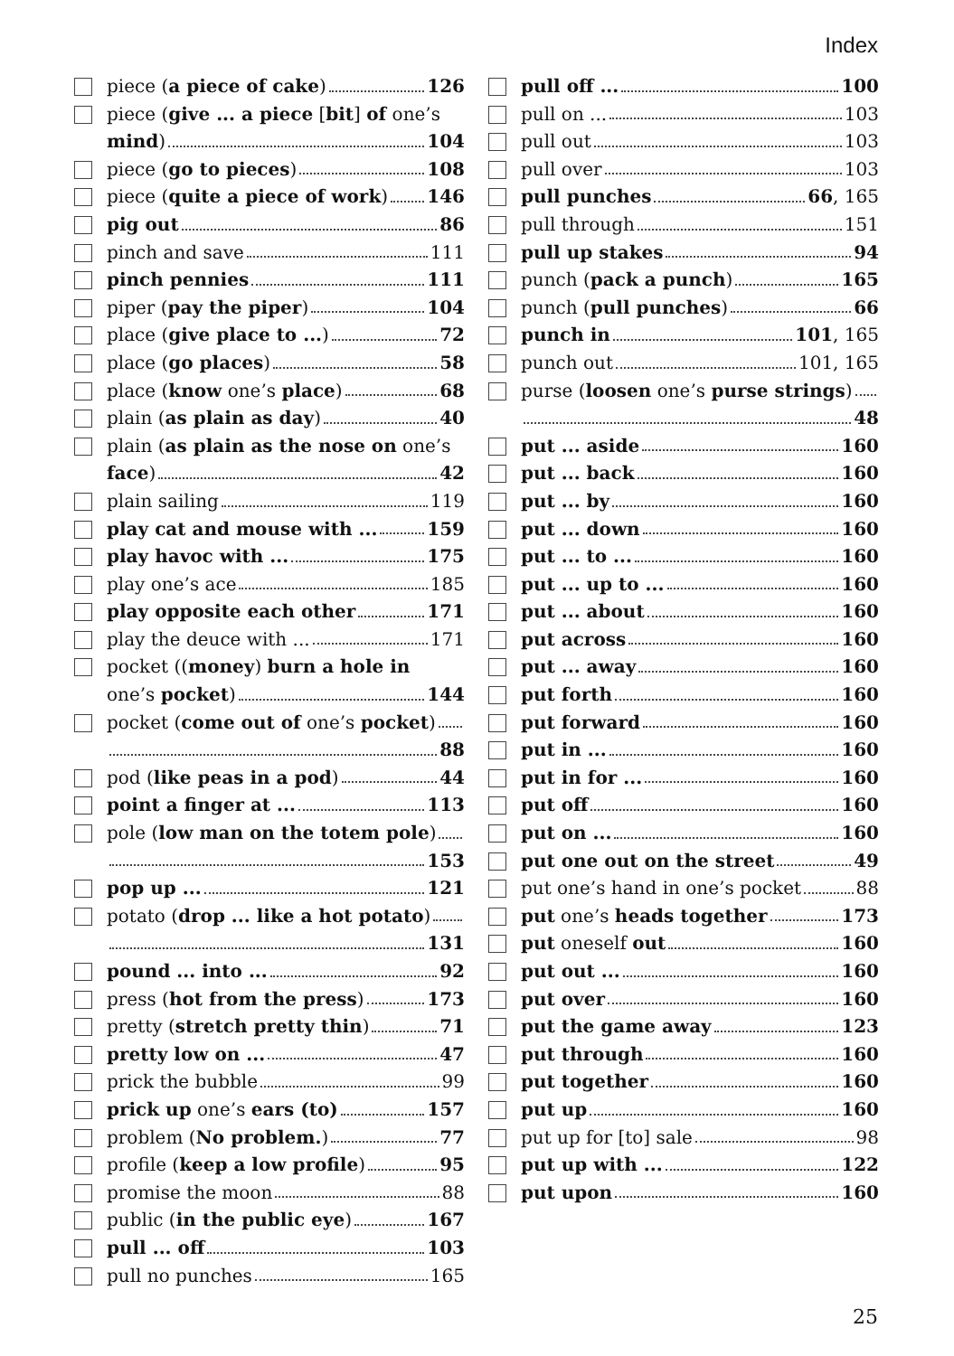Index
piece (a piece of cake) 126
piece (give ... a piece [bit] of one’s
mind) 104
piece (go to pieces) 108
piece (quite a piece of work) 146
pig out 86
pinch and save 111
pinch pennies 111
piper (pay the piper) 104
place (give place to ...) 72
place (go places) 58
place (know one’s place) 68
plain (as plain as day) 40
plain (as plain as the nose on one’s
face) 42
plain sailing 119
play cat and mouse with ... 159
play havoc with ... 175
play one’s ace 185
play opposite each other 171
play the deuce with ... 171
pocket ((money) burn a hole in
one’s pocket) 144
pocket (come out of one’s pocket)
88
pod (like peas in a pod) 44
point a finger at ... 113
pole (low man on the totem pole)
153
pop up ... 121
potato (drop ... like a hot potato)
131
pound ... into ... 92
press (hot from the press) 173
pretty (stretch pretty thin) 71
pretty low on ... 47
prick the bubble 99
prick up one’s ears (to) 157
problem (No problem.) 77
profile (keep a low profile) 95
promise the moon 88
public (in the public eye) 167
pull ... off 103
pull no punches 165
pull off ... 100
pull on ... 103
pull out 103
pull over 103
pull punches 66, 165
pull through 151
pull up stakes 94
punch (pack a punch) 165
punch (pull punches) 66
punch in 101, 165
punch out 101, 165
purse (loosen one’s purse strings)
48
put ... aside 160
put ... back 160
put ... by 160
put ... down 160
put ... to ... 160
put ... up to ... 160
put ... about 160
put across 160
put ... away 160
put forth 160
put forward 160
put in ... 160
put in for ... 160
put off 160
put on ... 160
put one out on the street 49
put one’s hand in one’s pocket 88
put one’s heads together 173
put oneself out 160
put out ... 160
put over 160
put the game away 123
put through 160
put together 160
put up 160
put up for [to] sale 98
put up with ... 122
put upon 160
25